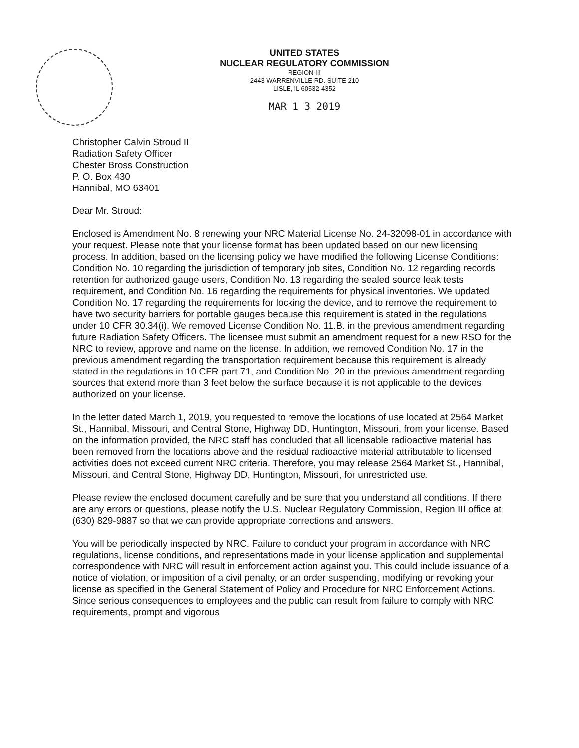UNITED STATES
NUCLEAR REGULATORY COMMISSION
REGION III
2443 WARRENVILLE RD. SUITE 210
LISLE, IL 60532-4352
MAR 1 3 2019
Christopher Calvin Stroud II
Radiation Safety Officer
Chester Bross Construction
P. O. Box 430
Hannibal, MO 63401
Dear Mr. Stroud:
Enclosed is Amendment No. 8 renewing your NRC Material License No. 24-32098-01 in accordance with your request. Please note that your license format has been updated based on our new licensing process. In addition, based on the licensing policy we have modified the following License Conditions: Condition No. 10 regarding the jurisdiction of temporary job sites, Condition No. 12 regarding records retention for authorized gauge users, Condition No. 13 regarding the sealed source leak tests requirement, and Condition No. 16 regarding the requirements for physical inventories. We updated Condition No. 17 regarding the requirements for locking the device, and to remove the requirement to have two security barriers for portable gauges because this requirement is stated in the regulations under 10 CFR 30.34(i). We removed License Condition No. 11.B. in the previous amendment regarding future Radiation Safety Officers. The licensee must submit an amendment request for a new RSO for the NRC to review, approve and name on the license. In addition, we removed Condition No. 17 in the previous amendment regarding the transportation requirement because this requirement is already stated in the regulations in 10 CFR part 71, and Condition No. 20 in the previous amendment regarding sources that extend more than 3 feet below the surface because it is not applicable to the devices authorized on your license.
In the letter dated March 1, 2019, you requested to remove the locations of use located at 2564 Market St., Hannibal, Missouri, and Central Stone, Highway DD, Huntington, Missouri, from your license. Based on the information provided, the NRC staff has concluded that all licensable radioactive material has been removed from the locations above and the residual radioactive material attributable to licensed activities does not exceed current NRC criteria. Therefore, you may release 2564 Market St., Hannibal, Missouri, and Central Stone, Highway DD, Huntington, Missouri, for unrestricted use.
Please review the enclosed document carefully and be sure that you understand all conditions. If there are any errors or questions, please notify the U.S. Nuclear Regulatory Commission, Region III office at (630) 829-9887 so that we can provide appropriate corrections and answers.
You will be periodically inspected by NRC. Failure to conduct your program in accordance with NRC regulations, license conditions, and representations made in your license application and supplemental correspondence with NRC will result in enforcement action against you. This could include issuance of a notice of violation, or imposition of a civil penalty, or an order suspending, modifying or revoking your license as specified in the General Statement of Policy and Procedure for NRC Enforcement Actions. Since serious consequences to employees and the public can result from failure to comply with NRC requirements, prompt and vigorous